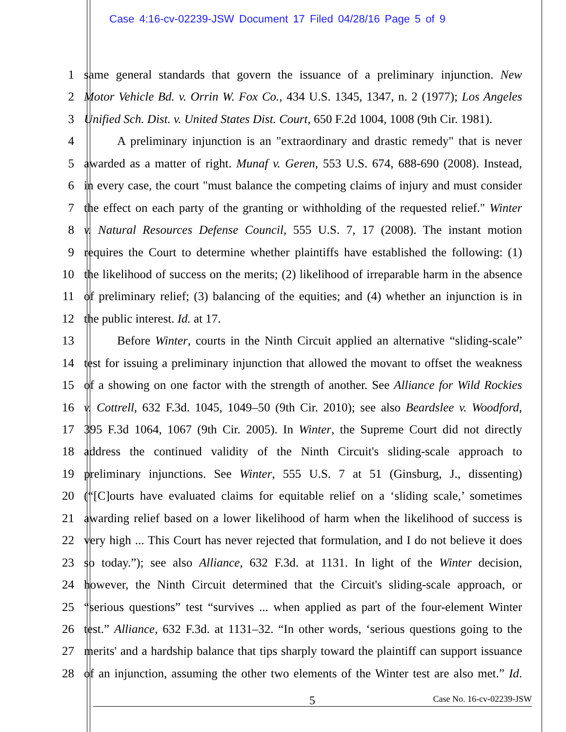Case 4:16-cv-02239-JSW Document 17 Filed 04/28/16 Page 5 of 9
1 same general standards that govern the issuance of a preliminary injunction. New
2 Motor Vehicle Bd. v. Orrin W. Fox Co., 434 U.S. 1345, 1347, n. 2 (1977); Los Angeles
3 Unified Sch. Dist. v. United States Dist. Court, 650 F.2d 1004, 1008 (9th Cir. 1981).
4 A preliminary injunction is an "extraordinary and drastic remedy" that is never
5 awarded as a matter of right. Munaf v. Geren, 553 U.S. 674, 688-690 (2008). Instead,
6 in every case, the court "must balance the competing claims of injury and must consider
7 the effect on each party of the granting or withholding of the requested relief." Winter
8 v. Natural Resources Defense Council, 555 U.S. 7, 17 (2008). The instant motion
9 requires the Court to determine whether plaintiffs have established the following: (1)
10 the likelihood of success on the merits; (2) likelihood of irreparable harm in the absence
11 of preliminary relief; (3) balancing of the equities; and (4) whether an injunction is in
12 the public interest. Id. at 17.
13 Before Winter, courts in the Ninth Circuit applied an alternative “sliding-scale”
14 test for issuing a preliminary injunction that allowed the movant to offset the weakness
15 of a showing on one factor with the strength of another. See Alliance for Wild Rockies
16 v. Cottrell, 632 F.3d. 1045, 1049–50 (9th Cir. 2010); see also Beardslee v. Woodford,
17 395 F.3d 1064, 1067 (9th Cir. 2005). In Winter, the Supreme Court did not directly
18 address the continued validity of the Ninth Circuit's sliding-scale approach to
19 preliminary injunctions. See Winter, 555 U.S. 7 at 51 (Ginsburg, J., dissenting)
20 (“[C]ourts have evaluated claims for equitable relief on a ‘sliding scale,’ sometimes
21 awarding relief based on a lower likelihood of harm when the likelihood of success is
22 very high ... This Court has never rejected that formulation, and I do not believe it does
23 so today.”); see also Alliance, 632 F.3d. at 1131. In light of the Winter decision,
24 however, the Ninth Circuit determined that the Circuit's sliding-scale approach, or
25 “serious questions” test “survives ... when applied as part of the four-element Winter
26 test.” Alliance, 632 F.3d. at 1131–32. “In other words, ‘serious questions going to the
27 merits' and a hardship balance that tips sharply toward the plaintiff can support issuance
28 of an injunction, assuming the other two elements of the Winter test are also met.” Id.
5 Case No. 16-cv-02239-JSW